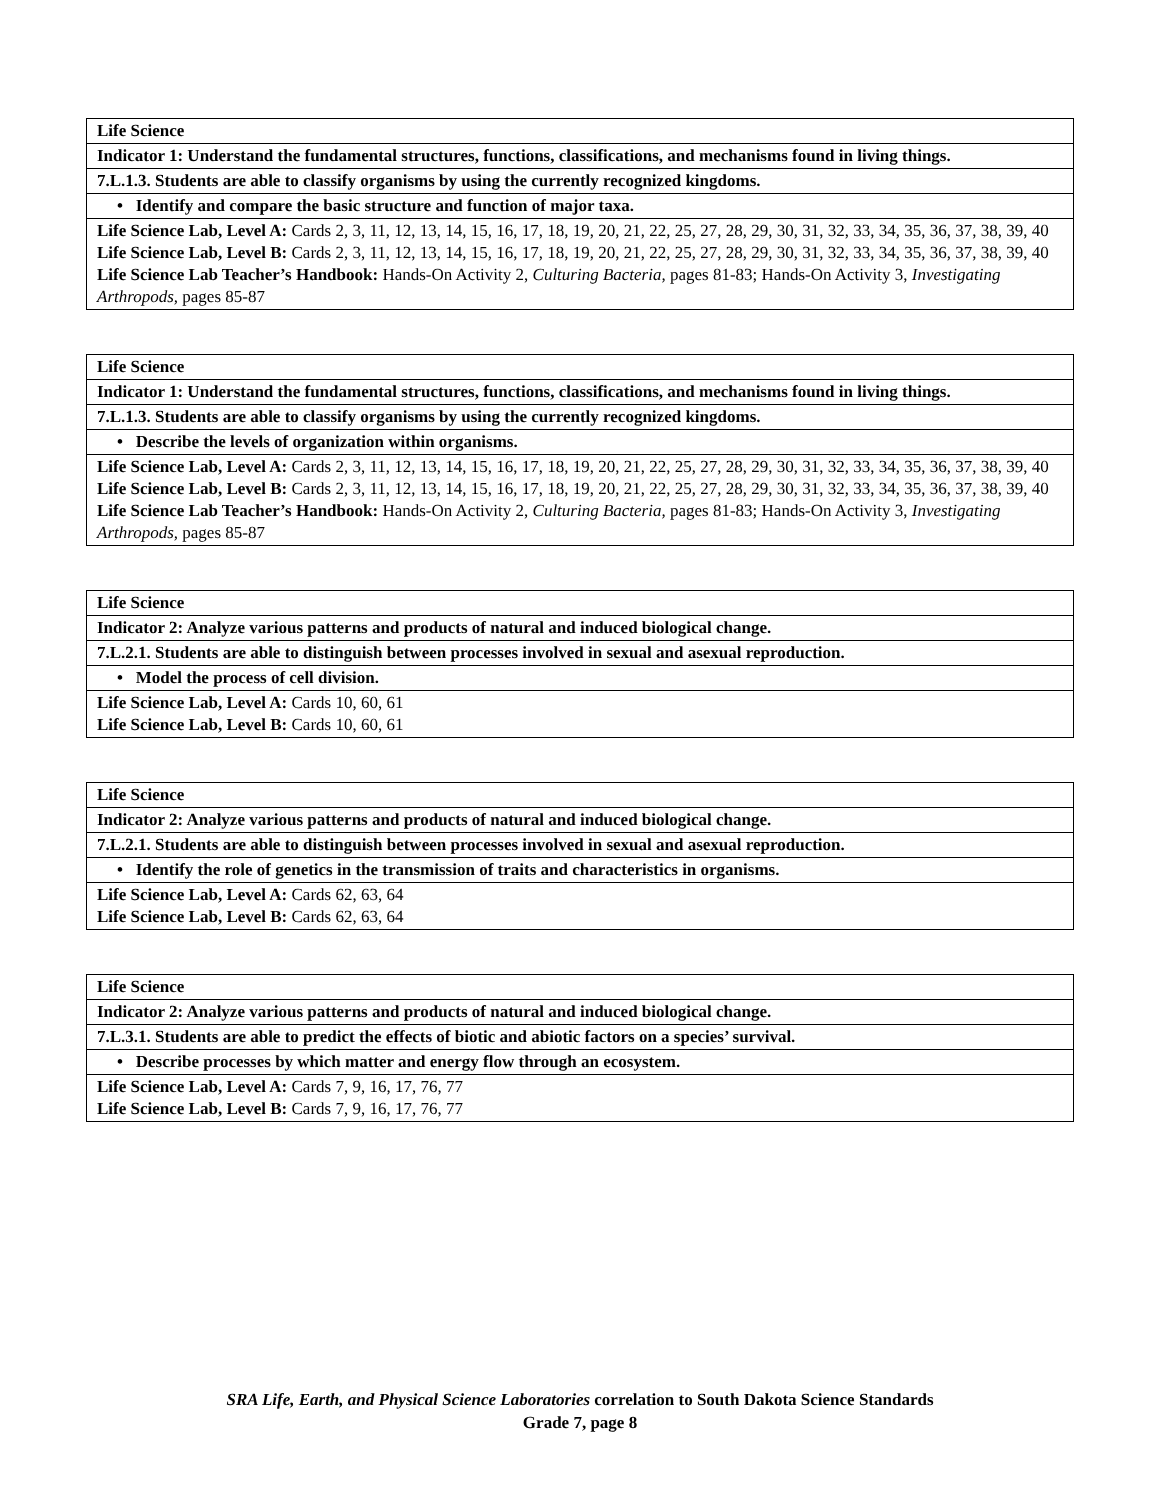| Life Science |
| Indicator 1: Understand the fundamental structures, functions, classifications, and mechanisms found in living things. |
| 7.L.1.3. Students are able to classify organisms by using the currently recognized kingdoms. |
| • Identify and compare the basic structure and function of major taxa. |
| Life Science Lab, Level A: Cards 2, 3, 11, 12, 13, 14, 15, 16, 17, 18, 19, 20, 21, 22, 25, 27, 28, 29, 30, 31, 32, 33, 34, 35, 36, 37, 38, 39, 40 Life Science Lab, Level B: Cards 2, 3, 11, 12, 13, 14, 15, 16, 17, 18, 19, 20, 21, 22, 25, 27, 28, 29, 30, 31, 32, 33, 34, 35, 36, 37, 38, 39, 40 Life Science Lab Teacher’s Handbook: Hands-On Activity 2, Culturing Bacteria, pages 81-83; Hands-On Activity 3, Investigating Arthropods, pages 85-87 |
| Life Science |
| Indicator 1: Understand the fundamental structures, functions, classifications, and mechanisms found in living things. |
| 7.L.1.3. Students are able to classify organisms by using the currently recognized kingdoms. |
| • Describe the levels of organization within organisms. |
| Life Science Lab, Level A: Cards 2, 3, 11, 12, 13, 14, 15, 16, 17, 18, 19, 20, 21, 22, 25, 27, 28, 29, 30, 31, 32, 33, 34, 35, 36, 37, 38, 39, 40 Life Science Lab, Level B: Cards 2, 3, 11, 12, 13, 14, 15, 16, 17, 18, 19, 20, 21, 22, 25, 27, 28, 29, 30, 31, 32, 33, 34, 35, 36, 37, 38, 39, 40 Life Science Lab Teacher’s Handbook: Hands-On Activity 2, Culturing Bacteria, pages 81-83; Hands-On Activity 3, Investigating Arthropods, pages 85-87 |
| Life Science |
| Indicator 2: Analyze various patterns and products of natural and induced biological change. |
| 7.L.2.1. Students are able to distinguish between processes involved in sexual and asexual reproduction. |
| • Model the process of cell division. |
| Life Science Lab, Level A: Cards 10, 60, 61 Life Science Lab, Level B: Cards 10, 60, 61 |
| Life Science |
| Indicator 2: Analyze various patterns and products of natural and induced biological change. |
| 7.L.2.1. Students are able to distinguish between processes involved in sexual and asexual reproduction. |
| • Identify the role of genetics in the transmission of traits and characteristics in organisms. |
| Life Science Lab, Level A: Cards 62, 63, 64 Life Science Lab, Level B: Cards 62, 63, 64 |
| Life Science |
| Indicator 2: Analyze various patterns and products of natural and induced biological change. |
| 7.L.3.1. Students are able to predict the effects of biotic and abiotic factors on a species’ survival. |
| • Describe processes by which matter and energy flow through an ecosystem. |
| Life Science Lab, Level A: Cards 7, 9, 16, 17, 76, 77 Life Science Lab, Level B: Cards 7, 9, 16, 17, 76, 77 |
SRA Life, Earth, and Physical Science Laboratories correlation to South Dakota Science Standards
Grade 7, page 8